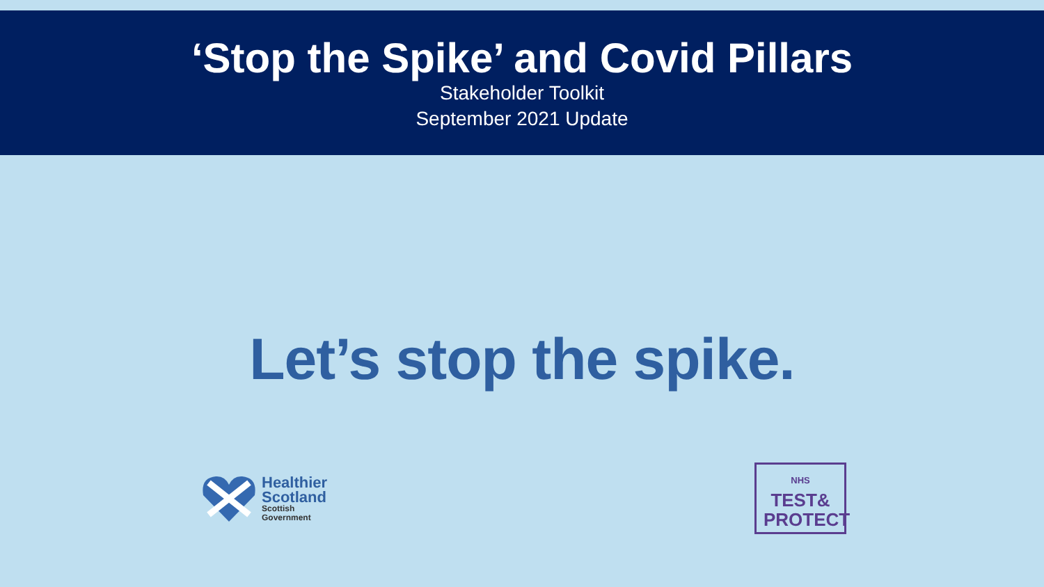‘Stop the Spike’ and Covid Pillars
Stakeholder Toolkit
September 2021 Update
Let’s stop the spike.
Healthier
Scotland
Scottish
Government
NHS TEST&
PROTECT